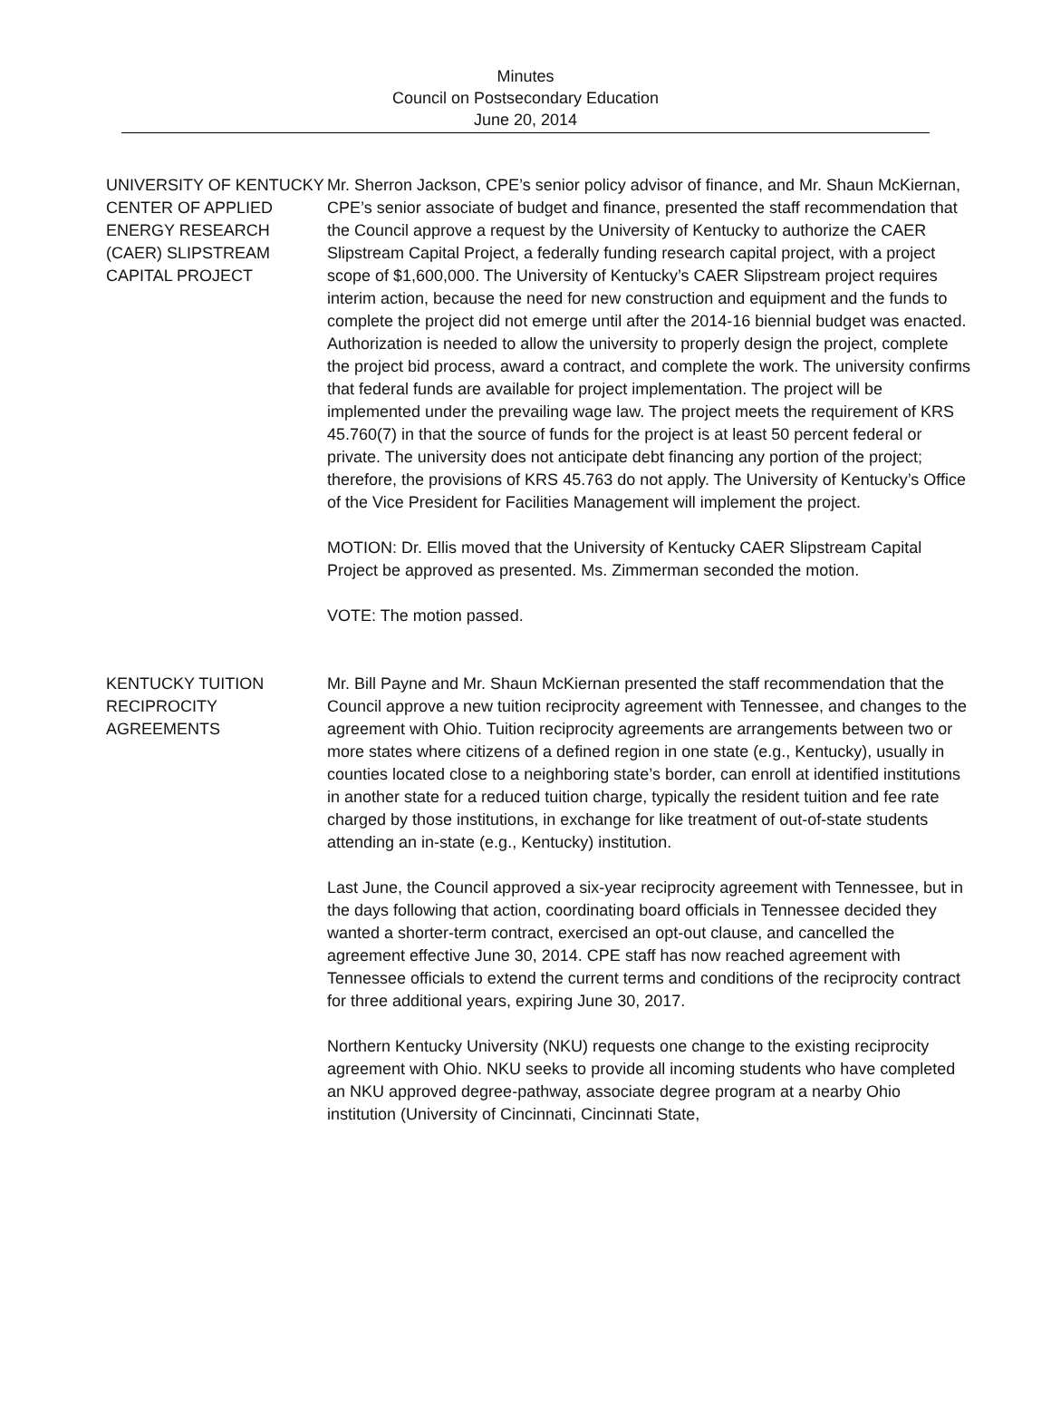Minutes
Council on Postsecondary Education
June 20, 2014
UNIVERSITY OF KENTUCKY CENTER OF APPLIED ENERGY RESEARCH (CAER) SLIPSTREAM CAPITAL PROJECT
Mr. Sherron Jackson, CPE’s senior policy advisor of finance, and Mr. Shaun McKiernan, CPE’s senior associate of budget and finance, presented the staff recommendation that the Council approve a request by the University of Kentucky to authorize the CAER Slipstream Capital Project, a federally funding research capital project, with a project scope of $1,600,000. The University of Kentucky’s CAER Slipstream project requires interim action, because the need for new construction and equipment and the funds to complete the project did not emerge until after the 2014-16 biennial budget was enacted. Authorization is needed to allow the university to properly design the project, complete the project bid process, award a contract, and complete the work. The university confirms that federal funds are available for project implementation. The project will be implemented under the prevailing wage law. The project meets the requirement of KRS 45.760(7) in that the source of funds for the project is at least 50 percent federal or private. The university does not anticipate debt financing any portion of the project; therefore, the provisions of KRS 45.763 do not apply. The University of Kentucky’s Office of the Vice President for Facilities Management will implement the project.
MOTION: Dr. Ellis moved that the University of Kentucky CAER Slipstream Capital Project be approved as presented. Ms. Zimmerman seconded the motion.
VOTE: The motion passed.
KENTUCKY TUITION RECIPROCITY AGREEMENTS
Mr. Bill Payne and Mr. Shaun McKiernan presented the staff recommendation that the Council approve a new tuition reciprocity agreement with Tennessee, and changes to the agreement with Ohio. Tuition reciprocity agreements are arrangements between two or more states where citizens of a defined region in one state (e.g., Kentucky), usually in counties located close to a neighboring state’s border, can enroll at identified institutions in another state for a reduced tuition charge, typically the resident tuition and fee rate charged by those institutions, in exchange for like treatment of out-of-state students attending an in-state (e.g., Kentucky) institution.
Last June, the Council approved a six-year reciprocity agreement with Tennessee, but in the days following that action, coordinating board officials in Tennessee decided they wanted a shorter-term contract, exercised an opt-out clause, and cancelled the agreement effective June 30, 2014. CPE staff has now reached agreement with Tennessee officials to extend the current terms and conditions of the reciprocity contract for three additional years, expiring June 30, 2017.
Northern Kentucky University (NKU) requests one change to the existing reciprocity agreement with Ohio. NKU seeks to provide all incoming students who have completed an NKU approved degree-pathway, associate degree program at a nearby Ohio institution (University of Cincinnati, Cincinnati State,